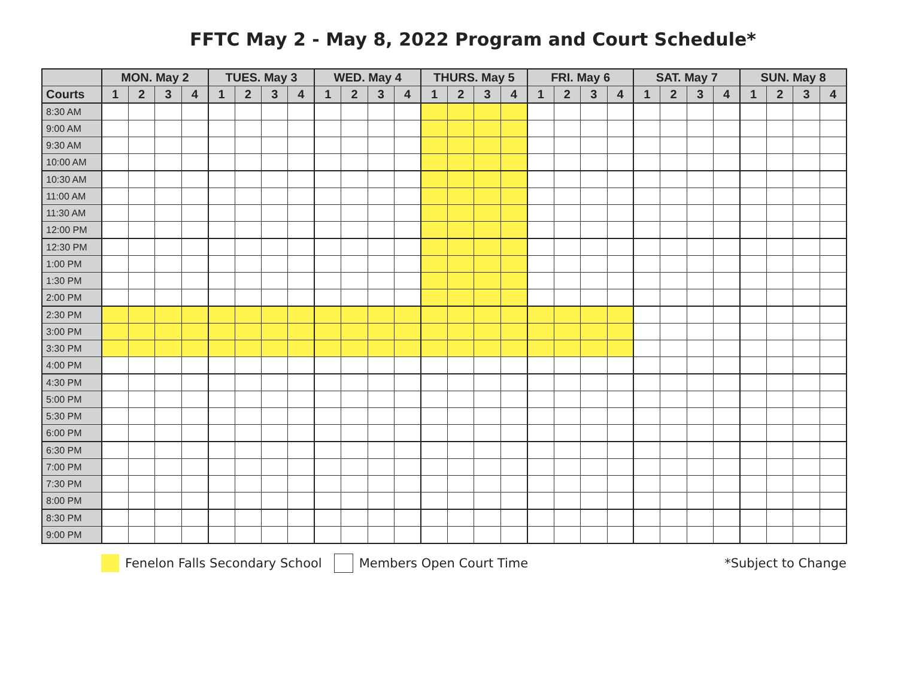FFTC May 2 - May 8, 2022 Program and Court Schedule*
| | MON. May 2 | | | | TUES. May 3 | | | | WED. May 4 | | | | THURS. May 5 | | | | FRI. May 6 | | | | SAT. May 7 | | | | SUN. May 8 | | | |
| --- | --- | --- | --- | --- | --- | --- | --- | --- | --- | --- | --- | --- | --- | --- | --- | --- | --- | --- | --- | --- | --- | --- | --- | --- | --- | --- | --- | --- |
| Courts | 1 | 2 | 3 | 4 | 1 | 2 | 3 | 4 | 1 | 2 | 3 | 4 | 1 | 2 | 3 | 4 | 1 | 2 | 3 | 4 | 1 | 2 | 3 | 4 | 1 | 2 | 3 | 4 |
| 8:30 AM | | | | | | | | | | | | | | | | | | | | | | | | | | | | |
| 9:00 AM | | | | | | | | | | | | | | | | | | | | | | | | | | | | |
| 9:30 AM | | | | | | | | | | | | | | | | | | | | | | | | | | | | |
| 10:00 AM | | | | | | | | | | | | | | | | | | | | | | | | | | | | |
| 10:30 AM | | | | | | | | | | | | | | | | | | | | | | | | | | | | |
| 11:00 AM | | | | | | | | | | | | | | | | | | | | | | | | | | | | |
| 11:30 AM | | | | | | | | | | | | | | | | | | | | | | | | | | | | |
| 12:00 PM | | | | | | | | | | | | | | | | | | | | | | | | | | | | |
| 12:30 PM | | | | | | | | | | | | | | | | | | | | | | | | | | | | |
| 1:00 PM | | | | | | | | | | | | | | | | | | | | | | | | | | | | |
| 1:30 PM | | | | | | | | | | | | | | | | | | | | | | | | | | | | |
| 2:00 PM | | | | | | | | | | | | | | | | | | | | | | | | | | | | |
| 2:30 PM | | | | | | | | | | | | | | | | | | | | | | | | | | | | |
| 3:00 PM | | | | | | | | | | | | | | | | | | | | | | | | | | | | |
| 3:30 PM | | | | | | | | | | | | | | | | | | | | | | | | | | | | |
| 4:00 PM | | | | | | | | | | | | | | | | | | | | | | | | | | | | |
| 4:30 PM | | | | | | | | | | | | | | | | | | | | | | | | | | | | |
| 5:00 PM | | | | | | | | | | | | | | | | | | | | | | | | | | | | |
| 5:30 PM | | | | | | | | | | | | | | | | | | | | | | | | | | | | |
| 6:00 PM | | | | | | | | | | | | | | | | | | | | | | | | | | | | |
| 6:30 PM | | | | | | | | | | | | | | | | | | | | | | | | | | | | |
| 7:00 PM | | | | | | | | | | | | | | | | | | | | | | | | | | | | |
| 7:30 PM | | | | | | | | | | | | | | | | | | | | | | | | | | | | |
| 8:00 PM | | | | | | | | | | | | | | | | | | | | | | | | | | | | |
| 8:30 PM | | | | | | | | | | | | | | | | | | | | | | | | | | | | |
| 9:00 PM | | | | | | | | | | | | | | | | | | | | | | | | | | | | |
Fenelon Falls Secondary School Members Open Court Time *Subject to Change